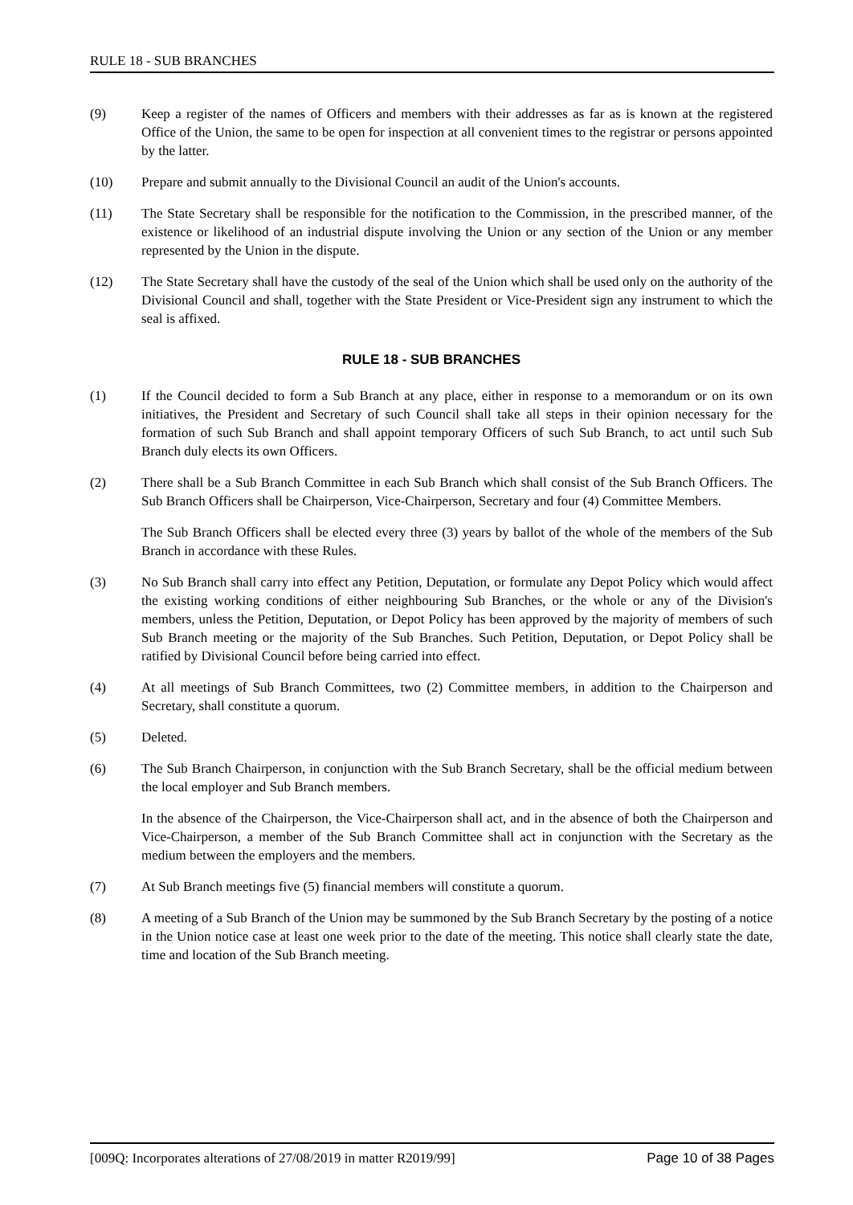RULE 18 - SUB BRANCHES
(9) Keep a register of the names of Officers and members with their addresses as far as is known at the registered Office of the Union, the same to be open for inspection at all convenient times to the registrar or persons appointed by the latter.
(10) Prepare and submit annually to the Divisional Council an audit of the Union's accounts.
(11) The State Secretary shall be responsible for the notification to the Commission, in the prescribed manner, of the existence or likelihood of an industrial dispute involving the Union or any section of the Union or any member represented by the Union in the dispute.
(12) The State Secretary shall have the custody of the seal of the Union which shall be used only on the authority of the Divisional Council and shall, together with the State President or Vice-President sign any instrument to which the seal is affixed.
RULE 18 - SUB BRANCHES
(1) If the Council decided to form a Sub Branch at any place, either in response to a memorandum or on its own initiatives, the President and Secretary of such Council shall take all steps in their opinion necessary for the formation of such Sub Branch and shall appoint temporary Officers of such Sub Branch, to act until such Sub Branch duly elects its own Officers.
(2) There shall be a Sub Branch Committee in each Sub Branch which shall consist of the Sub Branch Officers. The Sub Branch Officers shall be Chairperson, Vice-Chairperson, Secretary and four (4) Committee Members.
The Sub Branch Officers shall be elected every three (3) years by ballot of the whole of the members of the Sub Branch in accordance with these Rules.
(3) No Sub Branch shall carry into effect any Petition, Deputation, or formulate any Depot Policy which would affect the existing working conditions of either neighbouring Sub Branches, or the whole or any of the Division's members, unless the Petition, Deputation, or Depot Policy has been approved by the majority of members of such Sub Branch meeting or the majority of the Sub Branches. Such Petition, Deputation, or Depot Policy shall be ratified by Divisional Council before being carried into effect.
(4) At all meetings of Sub Branch Committees, two (2) Committee members, in addition to the Chairperson and Secretary, shall constitute a quorum.
(5) Deleted.
(6) The Sub Branch Chairperson, in conjunction with the Sub Branch Secretary, shall be the official medium between the local employer and Sub Branch members.
In the absence of the Chairperson, the Vice-Chairperson shall act, and in the absence of both the Chairperson and Vice-Chairperson, a member of the Sub Branch Committee shall act in conjunction with the Secretary as the medium between the employers and the members.
(7) At Sub Branch meetings five (5) financial members will constitute a quorum.
(8) A meeting of a Sub Branch of the Union may be summoned by the Sub Branch Secretary by the posting of a notice in the Union notice case at least one week prior to the date of the meeting. This notice shall clearly state the date, time and location of the Sub Branch meeting.
[009Q: Incorporates alterations of 27/08/2019 in matter R2019/99] Page 10 of 38 Pages